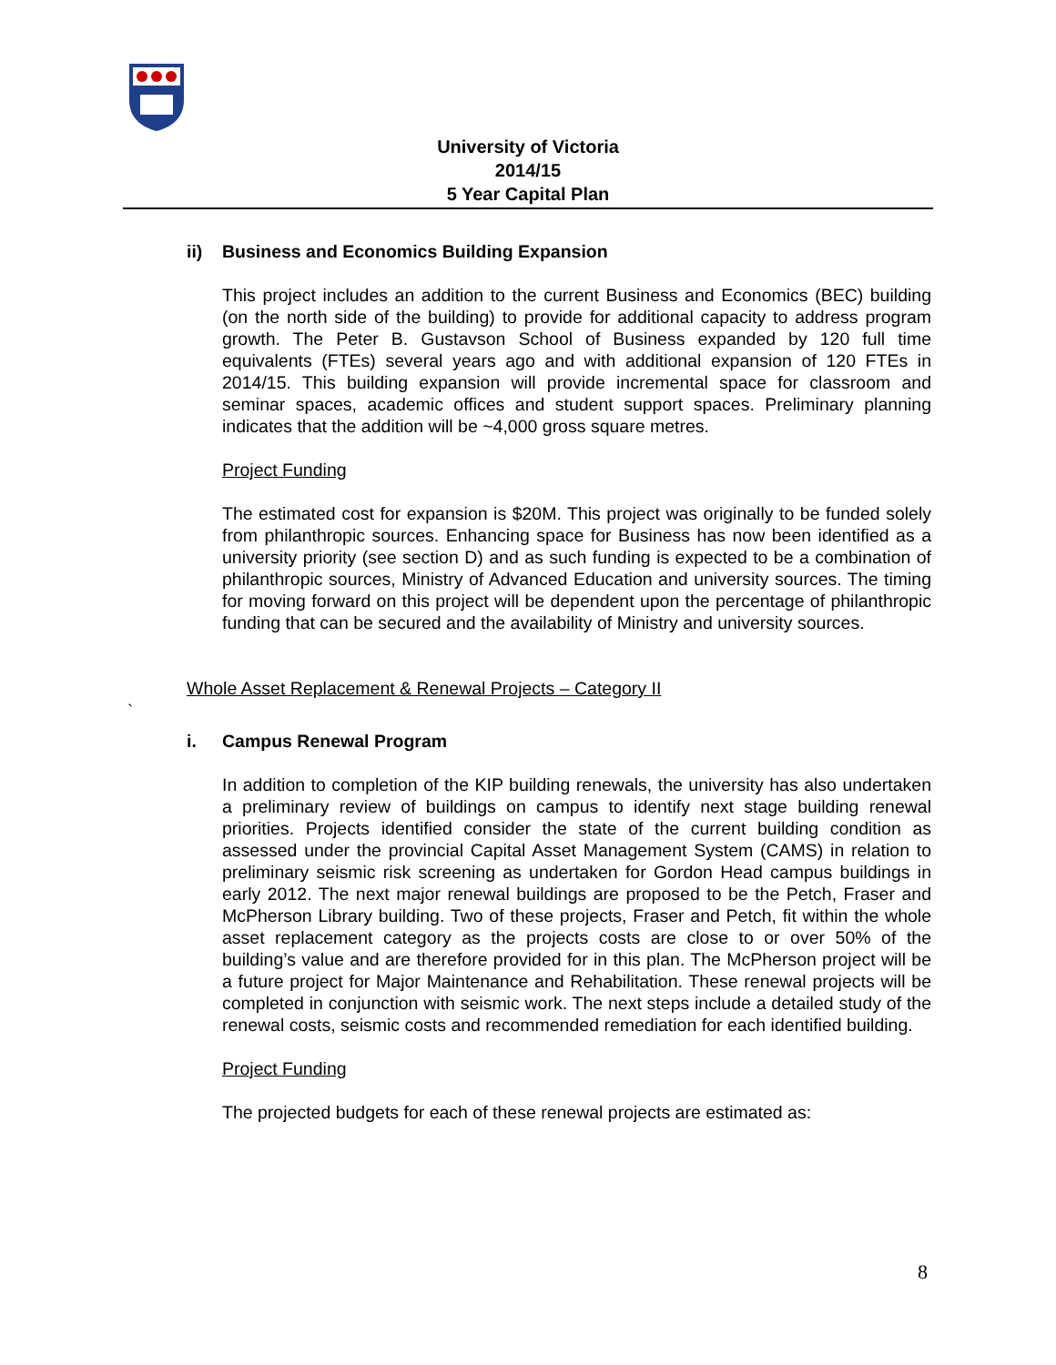University of Victoria
2014/15
5 Year Capital Plan
ii) Business and Economics Building Expansion
This project includes an addition to the current Business and Economics (BEC) building (on the north side of the building) to provide for additional capacity to address program growth. The Peter B. Gustavson School of Business expanded by 120 full time equivalents (FTEs) several years ago and with additional expansion of 120 FTEs in 2014/15. This building expansion will provide incremental space for classroom and seminar spaces, academic offices and student support spaces. Preliminary planning indicates that the addition will be ~4,000 gross square metres.
Project Funding
The estimated cost for expansion is $20M. This project was originally to be funded solely from philanthropic sources. Enhancing space for Business has now been identified as a university priority (see section D) and as such funding is expected to be a combination of philanthropic sources, Ministry of Advanced Education and university sources. The timing for moving forward on this project will be dependent upon the percentage of philanthropic funding that can be secured and the availability of Ministry and university sources.
Whole Asset Replacement & Renewal Projects – Category II
`
i. Campus Renewal Program
In addition to completion of the KIP building renewals, the university has also undertaken a preliminary review of buildings on campus to identify next stage building renewal priorities. Projects identified consider the state of the current building condition as assessed under the provincial Capital Asset Management System (CAMS) in relation to preliminary seismic risk screening as undertaken for Gordon Head campus buildings in early 2012. The next major renewal buildings are proposed to be the Petch, Fraser and McPherson Library building. Two of these projects, Fraser and Petch, fit within the whole asset replacement category as the projects costs are close to or over 50% of the building’s value and are therefore provided for in this plan. The McPherson project will be a future project for Major Maintenance and Rehabilitation. These renewal projects will be completed in conjunction with seismic work. The next steps include a detailed study of the renewal costs, seismic costs and recommended remediation for each identified building.
Project Funding
The projected budgets for each of these renewal projects are estimated as:
8